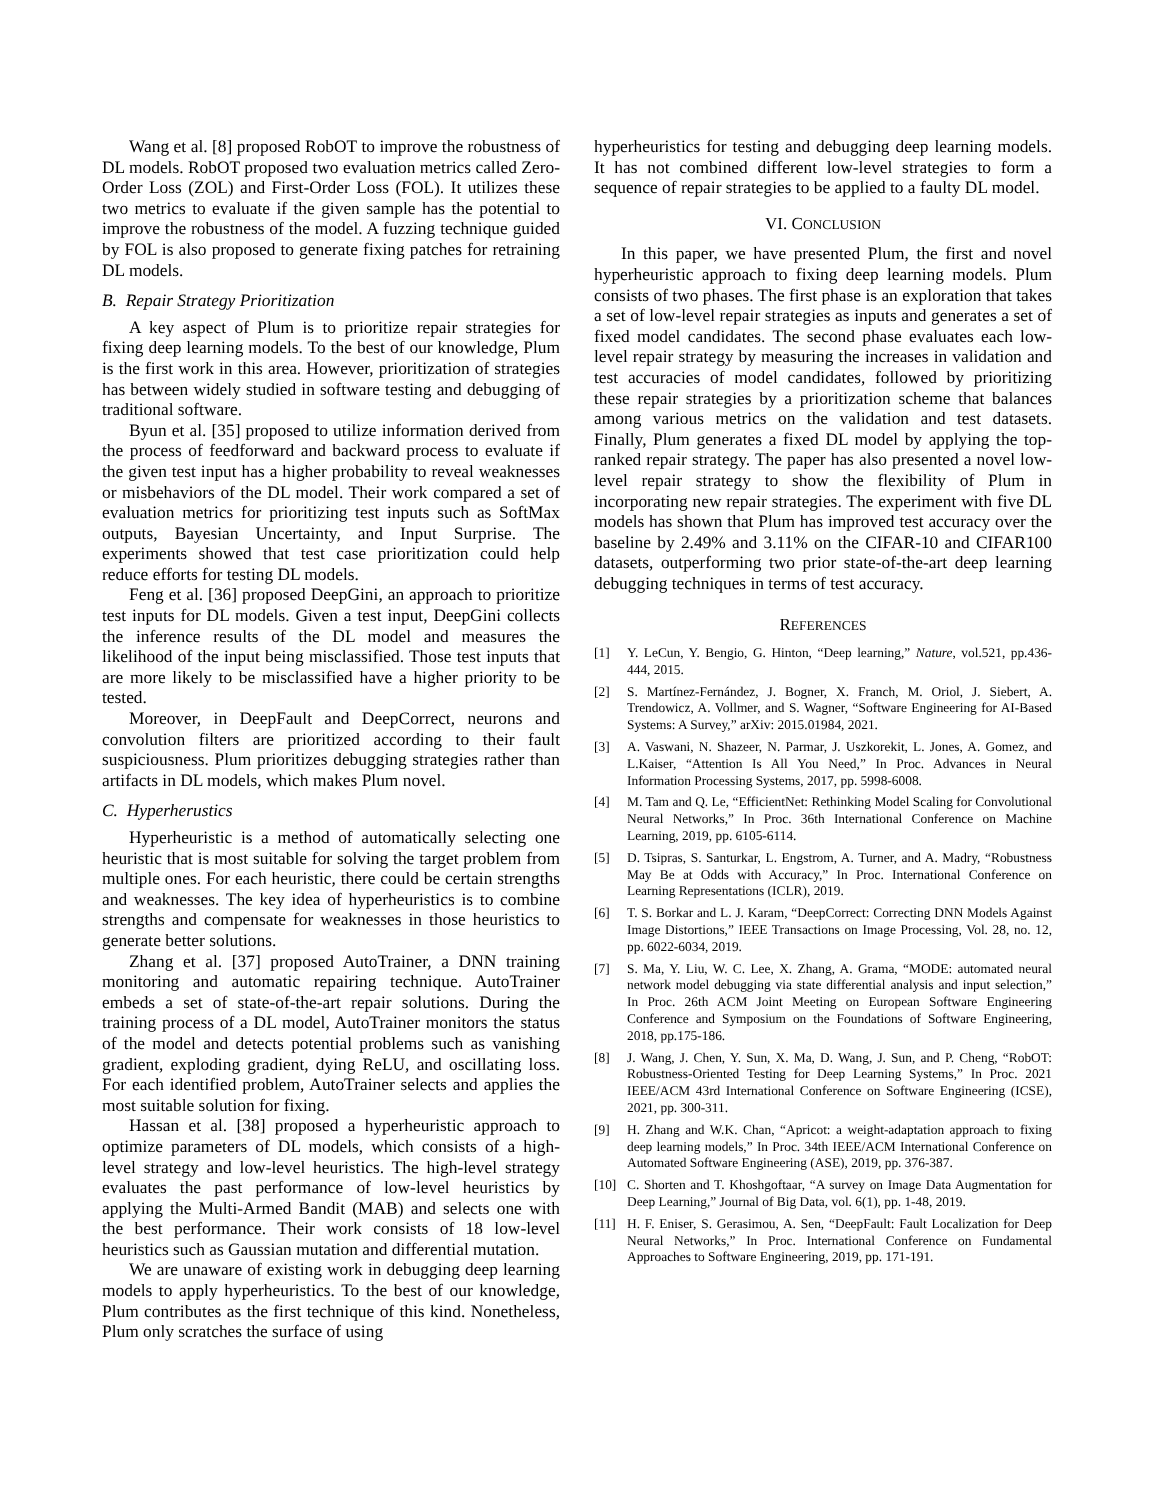Wang et al. [8] proposed RobOT to improve the robustness of DL models. RobOT proposed two evaluation metrics called Zero-Order Loss (ZOL) and First-Order Loss (FOL). It utilizes these two metrics to evaluate if the given sample has the potential to improve the robustness of the model. A fuzzing technique guided by FOL is also proposed to generate fixing patches for retraining DL models.
B. Repair Strategy Prioritization
A key aspect of Plum is to prioritize repair strategies for fixing deep learning models. To the best of our knowledge, Plum is the first work in this area. However, prioritization of strategies has between widely studied in software testing and debugging of traditional software.
Byun et al. [35] proposed to utilize information derived from the process of feedforward and backward process to evaluate if the given test input has a higher probability to reveal weaknesses or misbehaviors of the DL model. Their work compared a set of evaluation metrics for prioritizing test inputs such as SoftMax outputs, Bayesian Uncertainty, and Input Surprise. The experiments showed that test case prioritization could help reduce efforts for testing DL models.
Feng et al. [36] proposed DeepGini, an approach to prioritize test inputs for DL models. Given a test input, DeepGini collects the inference results of the DL model and measures the likelihood of the input being misclassified. Those test inputs that are more likely to be misclassified have a higher priority to be tested.
Moreover, in DeepFault and DeepCorrect, neurons and convolution filters are prioritized according to their fault suspiciousness. Plum prioritizes debugging strategies rather than artifacts in DL models, which makes Plum novel.
C. Hyperherustics
Hyperheuristic is a method of automatically selecting one heuristic that is most suitable for solving the target problem from multiple ones. For each heuristic, there could be certain strengths and weaknesses. The key idea of hyperheuristics is to combine strengths and compensate for weaknesses in those heuristics to generate better solutions.
Zhang et al. [37] proposed AutoTrainer, a DNN training monitoring and automatic repairing technique. AutoTrainer embeds a set of state-of-the-art repair solutions. During the training process of a DL model, AutoTrainer monitors the status of the model and detects potential problems such as vanishing gradient, exploding gradient, dying ReLU, and oscillating loss. For each identified problem, AutoTrainer selects and applies the most suitable solution for fixing.
Hassan et al. [38] proposed a hyperheuristic approach to optimize parameters of DL models, which consists of a high-level strategy and low-level heuristics. The high-level strategy evaluates the past performance of low-level heuristics by applying the Multi-Armed Bandit (MAB) and selects one with the best performance. Their work consists of 18 low-level heuristics such as Gaussian mutation and differential mutation.
We are unaware of existing work in debugging deep learning models to apply hyperheuristics. To the best of our knowledge, Plum contributes as the first technique of this kind. Nonetheless, Plum only scratches the surface of using
hyperheuristics for testing and debugging deep learning models. It has not combined different low-level strategies to form a sequence of repair strategies to be applied to a faulty DL model.
VI. CONCLUSION
In this paper, we have presented Plum, the first and novel hyperheuristic approach to fixing deep learning models. Plum consists of two phases. The first phase is an exploration that takes a set of low-level repair strategies as inputs and generates a set of fixed model candidates. The second phase evaluates each low-level repair strategy by measuring the increases in validation and test accuracies of model candidates, followed by prioritizing these repair strategies by a prioritization scheme that balances among various metrics on the validation and test datasets. Finally, Plum generates a fixed DL model by applying the top-ranked repair strategy. The paper has also presented a novel low-level repair strategy to show the flexibility of Plum in incorporating new repair strategies. The experiment with five DL models has shown that Plum has improved test accuracy over the baseline by 2.49% and 3.11% on the CIFAR-10 and CIFAR100 datasets, outperforming two prior state-of-the-art deep learning debugging techniques in terms of test accuracy.
REFERENCES
[1] Y. LeCun, Y. Bengio, G. Hinton, “Deep learning,” Nature, vol.521, pp.436-444, 2015.
[2] S. Martínez-Fernández, J. Bogner, X. Franch, M. Oriol, J. Siebert, A. Trendowicz, A. Vollmer, and S. Wagner, “Software Engineering for AI-Based Systems: A Survey,” arXiv: 2015.01984, 2021.
[3] A. Vaswani, N. Shazeer, N. Parmar, J. Uszkorekit, L. Jones, A. Gomez, and L.Kaiser, “Attention Is All You Need,” In Proc. Advances in Neural Information Processing Systems, 2017, pp. 5998-6008.
[4] M. Tam and Q. Le, “EfficientNet: Rethinking Model Scaling for Convolutional Neural Networks,” In Proc. 36th International Conference on Machine Learning, 2019, pp. 6105-6114.
[5] D. Tsipras, S. Santurkar, L. Engstrom, A. Turner, and A. Madry, “Robustness May Be at Odds with Accuracy,” In Proc. International Conference on Learning Representations (ICLR), 2019.
[6] T. S. Borkar and L. J. Karam, “DeepCorrect: Correcting DNN Models Against Image Distortions,” IEEE Transactions on Image Processing, Vol. 28, no. 12, pp. 6022-6034, 2019.
[7] S. Ma, Y. Liu, W. C. Lee, X. Zhang, A. Grama, “MODE: automated neural network model debugging via state differential analysis and input selection,” In Proc. 26th ACM Joint Meeting on European Software Engineering Conference and Symposium on the Foundations of Software Engineering, 2018, pp.175-186.
[8] J. Wang, J. Chen, Y. Sun, X. Ma, D. Wang, J. Sun, and P. Cheng, “RobOT: Robustness-Oriented Testing for Deep Learning Systems,” In Proc. 2021 IEEE/ACM 43rd International Conference on Software Engineering (ICSE), 2021, pp. 300-311.
[9] H. Zhang and W.K. Chan, “Apricot: a weight-adaptation approach to fixing deep learning models,” In Proc. 34th IEEE/ACM International Conference on Automated Software Engineering (ASE), 2019, pp. 376-387.
[10] C. Shorten and T. Khoshgoftaar, “A survey on Image Data Augmentation for Deep Learning,” Journal of Big Data, vol. 6(1), pp. 1-48, 2019.
[11] H. F. Eniser, S. Gerasimou, A. Sen, “DeepFault: Fault Localization for Deep Neural Networks,” In Proc. International Conference on Fundamental Approaches to Software Engineering, 2019, pp. 171-191.